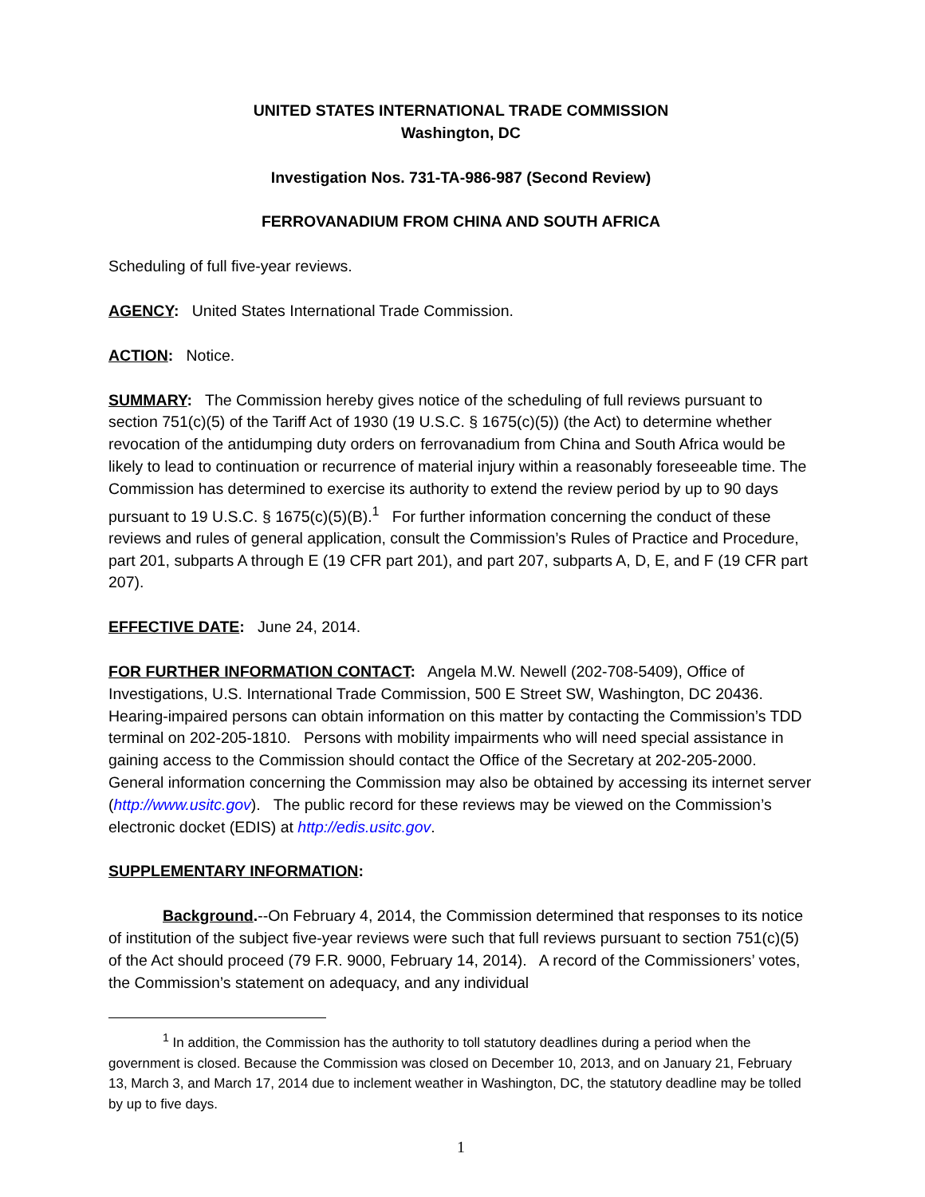UNITED STATES INTERNATIONAL TRADE COMMISSION
Washington, DC
Investigation Nos. 731-TA-986-987 (Second Review)
FERROVANADIUM FROM CHINA AND SOUTH AFRICA
Scheduling of full five-year reviews.
AGENCY: United States International Trade Commission.
ACTION: Notice.
SUMMARY: The Commission hereby gives notice of the scheduling of full reviews pursuant to section 751(c)(5) of the Tariff Act of 1930 (19 U.S.C. § 1675(c)(5)) (the Act) to determine whether revocation of the antidumping duty orders on ferrovanadium from China and South Africa would be likely to lead to continuation or recurrence of material injury within a reasonably foreseeable time. The Commission has determined to exercise its authority to extend the review period by up to 90 days pursuant to 19 U.S.C. § 1675(c)(5)(B).<sup>1</sup> For further information concerning the conduct of these reviews and rules of general application, consult the Commission’s Rules of Practice and Procedure, part 201, subparts A through E (19 CFR part 201), and part 207, subparts A, D, E, and F (19 CFR part 207).
EFFECTIVE DATE: June 24, 2014.
FOR FURTHER INFORMATION CONTACT: Angela M.W. Newell (202-708-5409), Office of Investigations, U.S. International Trade Commission, 500 E Street SW, Washington, DC 20436. Hearing-impaired persons can obtain information on this matter by contacting the Commission’s TDD terminal on 202-205-1810. Persons with mobility impairments who will need special assistance in gaining access to the Commission should contact the Office of the Secretary at 202-205-2000. General information concerning the Commission may also be obtained by accessing its internet server (http://www.usitc.gov). The public record for these reviews may be viewed on the Commission’s electronic docket (EDIS) at http://edis.usitc.gov.
SUPPLEMENTARY INFORMATION:
Background.--On February 4, 2014, the Commission determined that responses to its notice of institution of the subject five-year reviews were such that full reviews pursuant to section 751(c)(5) of the Act should proceed (79 F.R. 9000, February 14, 2014). A record of the Commissioners’ votes, the Commission’s statement on adequacy, and any individual
<sup>1</sup> In addition, the Commission has the authority to toll statutory deadlines during a period when the government is closed. Because the Commission was closed on December 10, 2013, and on January 21, February 13, March 3, and March 17, 2014 due to inclement weather in Washington, DC, the statutory deadline may be tolled by up to five days.
1